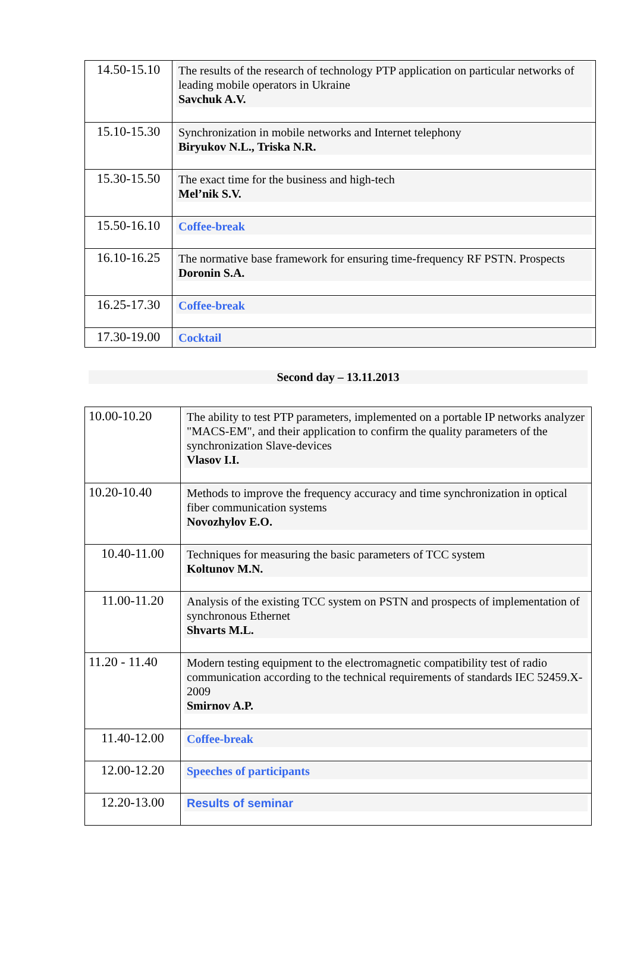| 14.50-15.10 | The results of the research of technology PTP application on particular networks of leading mobile operators in Ukraine Savchuk A.V. |
| 15.10-15.30 | Synchronization in mobile networks and Internet telephony Biryukov N.L., Triska N.R. |
| 15.30-15.50 | The exact time for the business and high-tech Mel’nik S.V. |
| 15.50-16.10 | Coffee-break |
| 16.10-16.25 | The normative base framework for ensuring time-frequency RF PSTN. Prospects Doronin S.A. |
| 16.25-17.30 | Coffee-break |
| 17.30-19.00 | Cocktail |
Second day – 13.11.2013
| 10.00-10.20 | The ability to test PTP parameters, implemented on a portable IP networks analyzer "MACS-EM", and their application to confirm the quality parameters of the synchronization Slave-devices Vlasov I.I. |
| 10.20-10.40 | Methods to improve the frequency accuracy and time synchronization in optical fiber communication systems Novozhylov E.O. |
| 10.40-11.00 | Techniques for measuring the basic parameters of TCC system Koltunov M.N. |
| 11.00-11.20 | Analysis of the existing TCC system on PSTN and prospects of implementation of synchronous Ethernet Shvarts M.L. |
| 11.20 - 11.40 | Modern testing equipment to the electromagnetic compatibility test of radio communication according to the technical requirements of standards IEC 52459.X-2009 Smirnov A.P. |
| 11.40-12.00 | Coffee-break |
| 12.00-12.20 | Speeches of participants |
| 12.20-13.00 | Results of seminar |